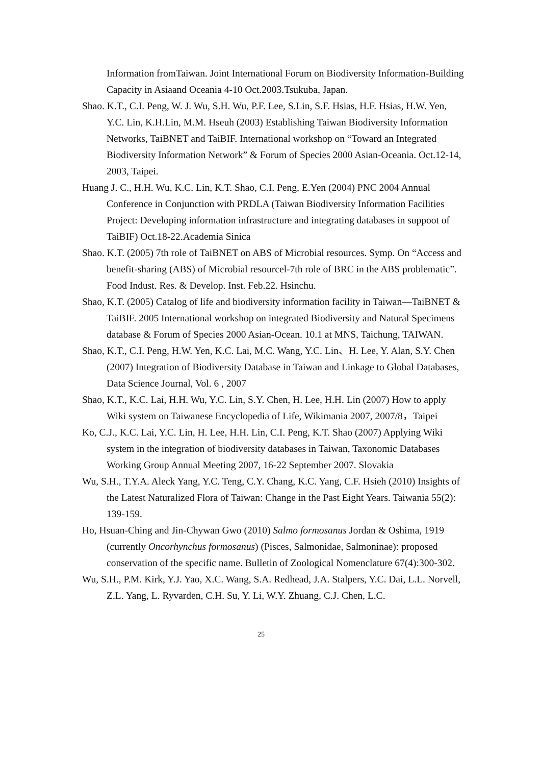Information fromTaiwan. Joint International Forum on Biodiversity Information-Building Capacity in Asiaand Oceania 4-10 Oct.2003.Tsukuba, Japan.
Shao. K.T., C.I. Peng, W. J. Wu, S.H. Wu, P.F. Lee, S.Lin, S.F. Hsias, H.F. Hsias, H.W. Yen, Y.C. Lin, K.H.Lin, M.M. Hseuh (2003) Establishing Taiwan Biodiversity Information Networks, TaiBNET and TaiBIF. International workshop on “Toward an Integrated Biodiversity Information Network” & Forum of Species 2000 Asian-Oceania. Oct.12-14, 2003, Taipei.
Huang J. C., H.H. Wu, K.C. Lin, K.T. Shao, C.I. Peng, E.Yen (2004) PNC 2004 Annual Conference in Conjunction with PRDLA (Taiwan Biodiversity Information Facilities Project: Developing information infrastructure and integrating databases in suppoot of TaiBIF) Oct.18-22.Academia Sinica
Shao. K.T. (2005) 7th role of TaiBNET on ABS of Microbial resources. Symp. On “Access and benefit-sharing (ABS) of Microbial resourcel-7th role of BRC in the ABS problematic”. Food Indust. Res. & Develop. Inst. Feb.22. Hsinchu.
Shao, K.T. (2005) Catalog of life and biodiversity information facility in Taiwan—TaiBNET & TaiBIF. 2005 International workshop on integrated Biodiversity and Natural Specimens database & Forum of Species 2000 Asian-Ocean. 10.1 at MNS, Taichung, TAIWAN.
Shao, K.T., C.I. Peng, H.W. Yen, K.C. Lai, M.C. Wang, Y.C. Lin、H. Lee, Y. Alan, S.Y. Chen (2007) Integration of Biodiversity Database in Taiwan and Linkage to Global Databases, Data Science Journal, Vol. 6 , 2007
Shao, K.T., K.C. Lai, H.H. Wu, Y.C. Lin, S.Y. Chen, H. Lee, H.H. Lin (2007) How to apply Wiki system on Taiwanese Encyclopedia of Life, Wikimania 2007, 2007/8，Taipei
Ko, C.J., K.C. Lai, Y.C. Lin, H. Lee, H.H. Lin, C.I. Peng, K.T. Shao (2007) Applying Wiki system in the integration of biodiversity databases in Taiwan, Taxonomic Databases Working Group Annual Meeting 2007, 16-22 September 2007. Slovakia
Wu, S.H., T.Y.A. Aleck Yang, Y.C. Teng, C.Y. Chang, K.C. Yang, C.F. Hsieh (2010) Insights of the Latest Naturalized Flora of Taiwan: Change in the Past Eight Years. Taiwania 55(2): 139-159.
Ho, Hsuan-Ching and Jin-Chywan Gwo (2010) Salmo formosanus Jordan & Oshima, 1919 (currently Oncorhynchus formosanus) (Pisces, Salmonidae, Salmoninae): proposed conservation of the specific name. Bulletin of Zoological Nomenclature 67(4):300-302.
Wu, S.H., P.M. Kirk, Y.J. Yao, X.C. Wang, S.A. Redhead, J.A. Stalpers, Y.C. Dai, L.L. Norvell, Z.L. Yang, L. Ryvarden, C.H. Su, Y. Li, W.Y. Zhuang, C.J. Chen, L.C.
25